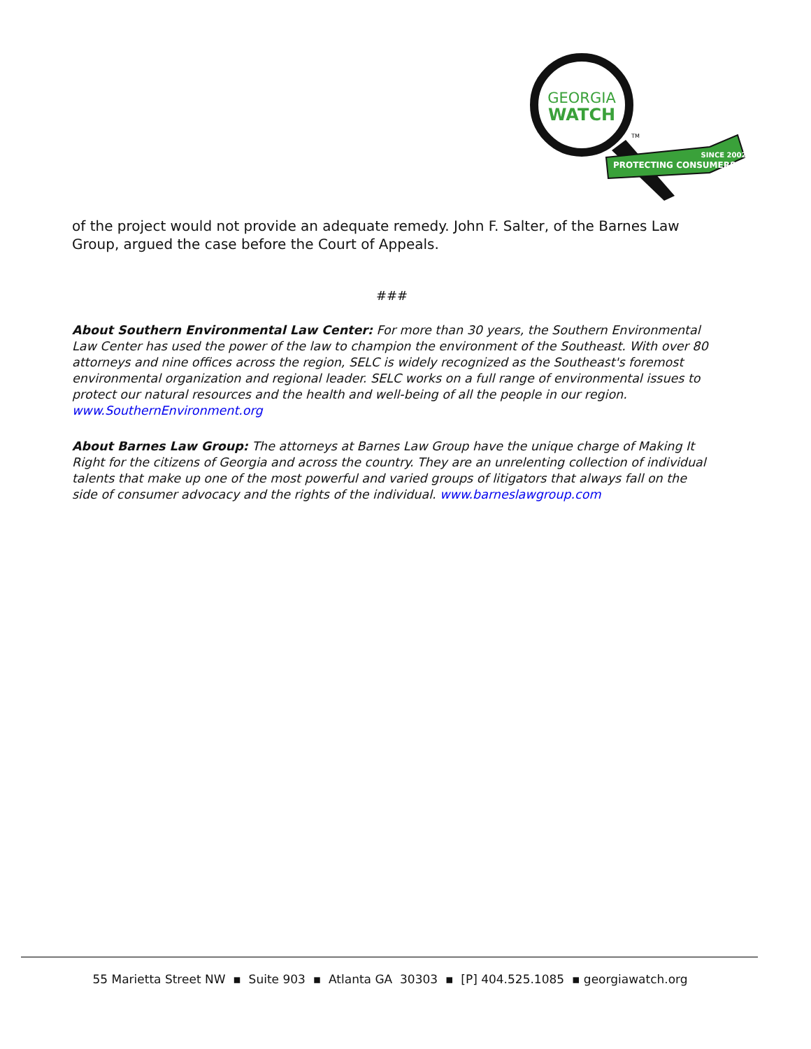GEORGIA
WATCH
TM
PROTECTING CONSUMERS
SINCE 2002
of the project would not provide an adequate remedy. John F. Salter, of the Barnes Law Group, argued the case before the Court of Appeals.
###
About Southern Environmental Law Center: For more than 30 years, the Southern Environmental Law Center has used the power of the law to champion the environment of the Southeast. With over 80 attorneys and nine offices across the region, SELC is widely recognized as the Southeast's foremost environmental organization and regional leader. SELC works on a full range of environmental issues to protect our natural resources and the health and well-being of all the people in our region. www.SouthernEnvironment.org
About Barnes Law Group: The attorneys at Barnes Law Group have the unique charge of Making It Right for the citizens of Georgia and across the country. They are an unrelenting collection of individual talents that make up one of the most powerful and varied groups of litigators that always fall on the side of consumer advocacy and the rights of the individual. www.barneslawgroup.com
55 Marietta Street NW ▪ Suite 903 ▪ Atlanta GA 30303 ▪ [P] 404.525.1085 ▪ georgiawatch.org